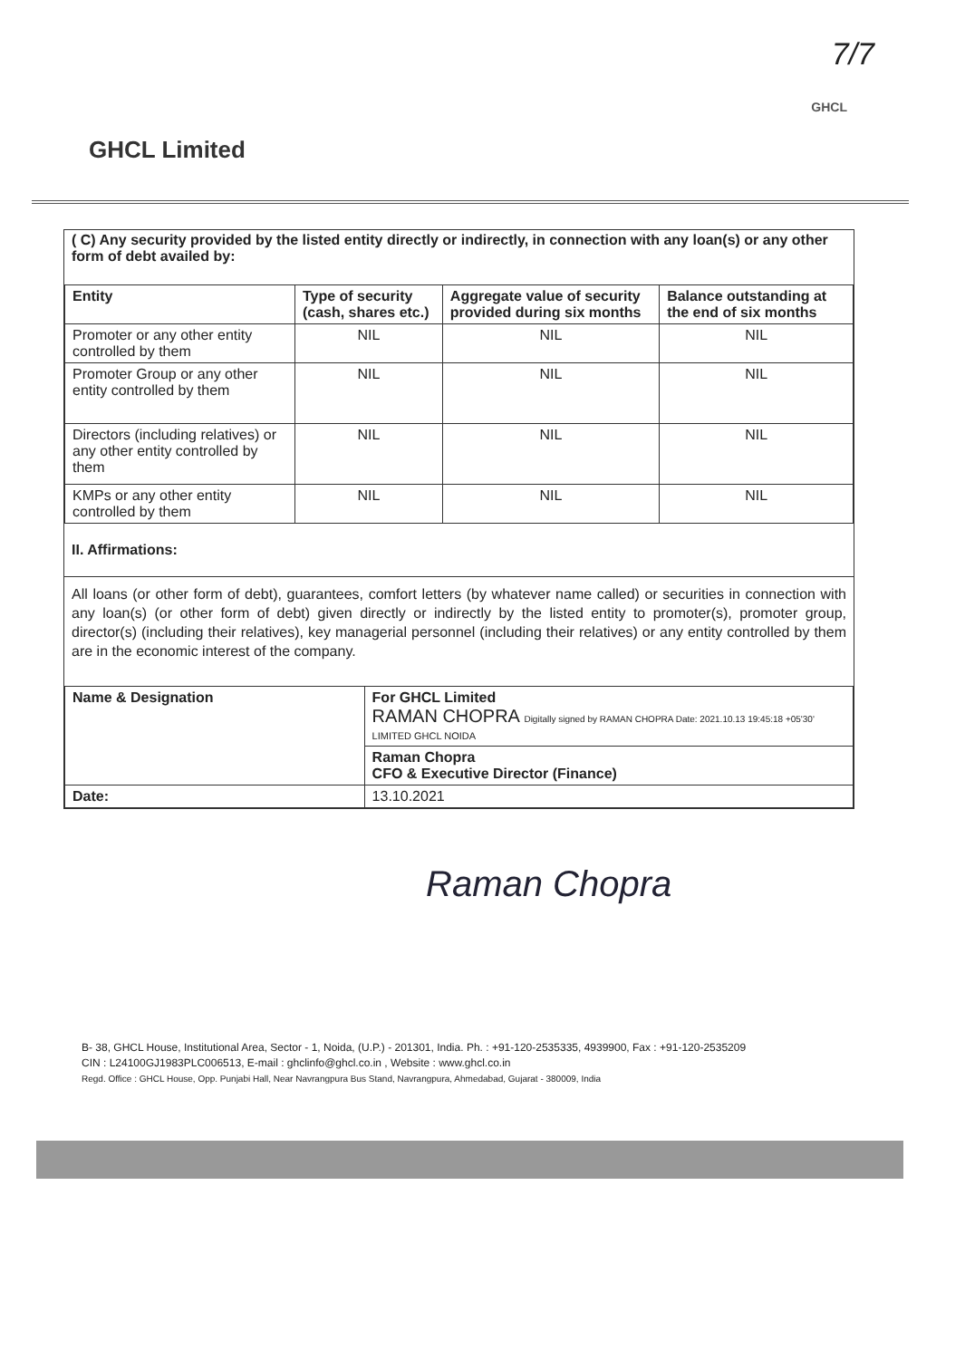7/7
GHCL
GHCL Limited
( C) Any security provided by the listed entity directly or indirectly, in connection with any loan(s) or any other form of debt availed by:
| Entity | Type of security (cash, shares etc.) | Aggregate value of security provided during six months | Balance outstanding at the end of six months |
| --- | --- | --- | --- |
| Promoter or any other entity controlled by them | NIL | NIL | NIL |
| Promoter Group or any other entity controlled by them | NIL | NIL | NIL |
| Directors (including relatives) or any other entity controlled by them | NIL | NIL | NIL |
| KMPs or any other entity controlled by them | NIL | NIL | NIL |
II. Affirmations:
All loans (or other form of debt), guarantees, comfort letters (by whatever name called) or securities in connection with any loan(s) (or other form of debt) given directly or indirectly by the listed entity to promoter(s), promoter group, director(s) (including their relatives), key managerial personnel (including their relatives) or any entity controlled by them are in the economic interest of the company.
| Name & Designation | For GHCL Limited RAMAN CHOPRA Digitally signed by RAMAN CHOPRA Date: 2021.10.13 19:45:18 +05'30' LIMITED GHCL NOIDA |
| | Raman Chopra CFO & Executive Director (Finance) |
| Date: | 13.10.2021 |
Raman Chopra
B- 38, GHCL House, Institutional Area, Sector - 1, Noida, (U.P.) - 201301, India. Ph. : +91-120-2535335, 4939900, Fax : +91-120-2535209
CIN : L24100GJ1983PLC006513, E-mail : ghclinfo@ghcl.co.in , Website : www.ghcl.co.in
Regd. Office : GHCL House, Opp. Punjabi Hall, Near Navrangpura Bus Stand, Navrangpura, Ahmedabad, Gujarat - 380009, India